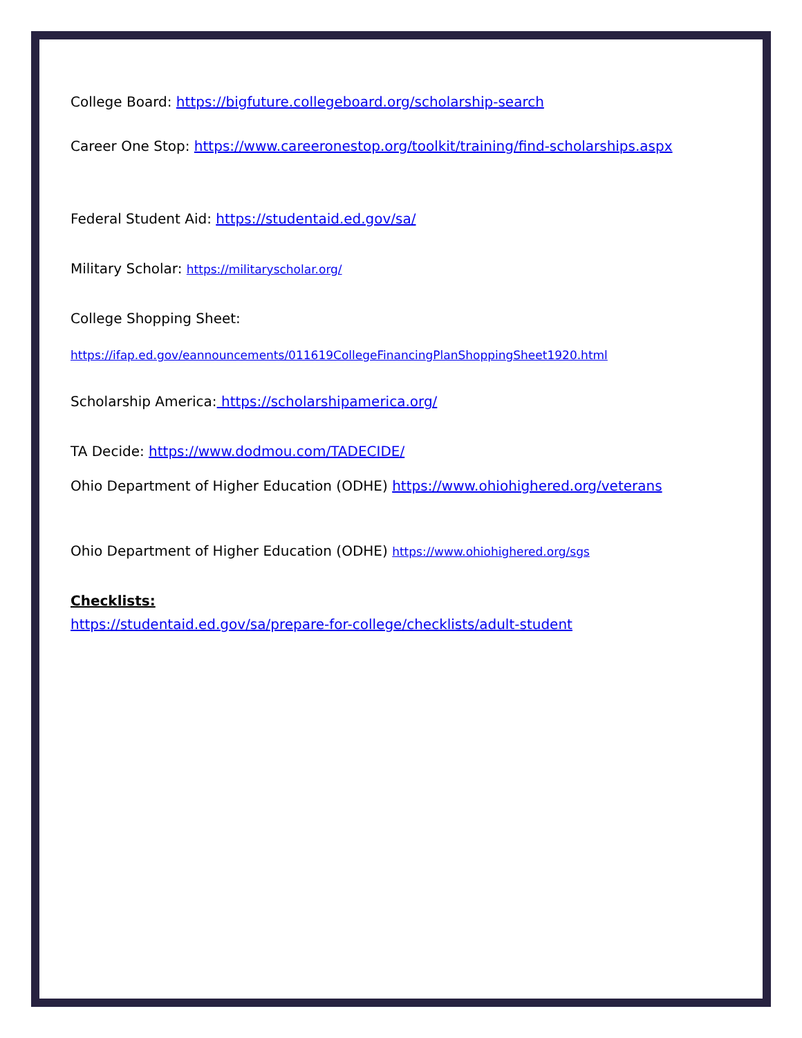College Board: https://bigfuture.collegeboard.org/scholarship-search
Career One Stop: https://www.careeronestop.org/toolkit/training/find-scholarships.aspx
Federal Student Aid: https://studentaid.ed.gov/sa/
Military Scholar: https://militaryscholar.org/
College Shopping Sheet:
https://ifap.ed.gov/eannouncements/011619CollegeFinancingPlanShoppingSheet1920.html
Scholarship America: https://scholarshipamerica.org/
TA Decide: https://www.dodmou.com/TADECIDE/
Ohio Department of Higher Education (ODHE) https://www.ohiohighered.org/veterans
Ohio Department of Higher Education (ODHE) https://www.ohiohighered.org/sgs
Checklists:
https://studentaid.ed.gov/sa/prepare-for-college/checklists/adult-student